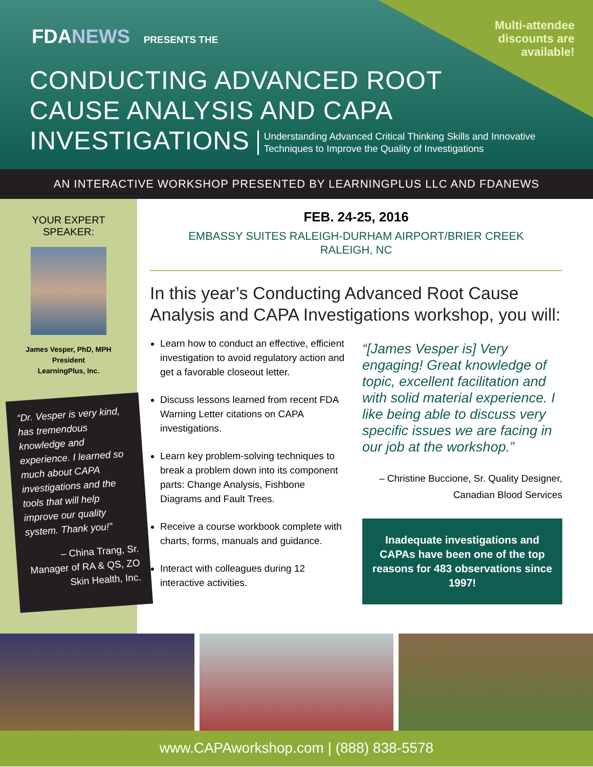Multi-attendee
discounts are
available!
FDANEWS PRESENTS THE
CONDUCTING ADVANCED ROOT
CAUSE ANALYSIS AND CAPA
INVESTIGATIONS Understanding Advanced Critical Thinking Skills and Innovative
Techniques to Improve the Quality of Investigations
AN INTERACTIVE WORKSHOP PRESENTED BY LEARNINGPLUS LLC AND FDANEWS
YOUR EXPERT
SPEAKER:
James Vesper, PhD, MPH
President
LearningPlus, Inc.
“Dr. Vesper is very kind, has tremendous knowledge and experience. I learned so much about CAPA investigations and the tools that will help improve our quality system. Thank you!”
– China Trang, Sr. Manager of RA & QS, ZO Skin Health, Inc.
FEB. 24-25, 2016
EMBASSY SUITES RALEIGH-DURHAM AIRPORT/BRIER CREEK
RALEIGH, NC
In this year’s Conducting Advanced Root Cause Analysis and CAPA Investigations workshop, you will:
Learn how to conduct an effective, efficient investigation to avoid regulatory action and get a favorable closeout letter.
Discuss lessons learned from recent FDA Warning Letter citations on CAPA investigations.
Learn key problem-solving techniques to break a problem down into its component parts: Change Analysis, Fishbone Diagrams and Fault Trees.
Receive a course workbook complete with charts, forms, manuals and guidance.
Interact with colleagues during 12 interactive activities.
“[James Vesper is] Very engaging! Great knowledge of topic, excellent facilitation and with solid material experience. I like being able to discuss very specific issues we are facing in our job at the workshop.”
– Christine Buccione, Sr. Quality Designer, Canadian Blood Services
Inadequate investigations and CAPAs have been one of the top reasons for 483 observations since 1997!
www.CAPAworkshop.com | (888) 838-5578